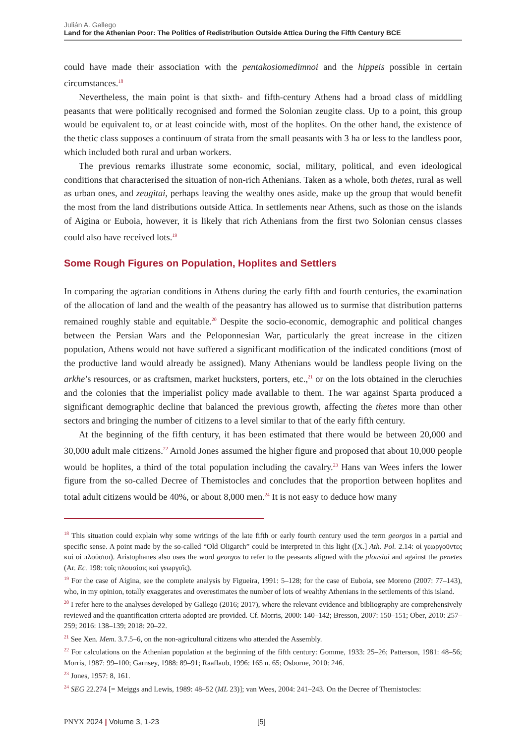Julián A. Gallego
Land for the Athenian Poor: The Politics of Redistribution Outside Attica During the Fifth Century BCE
could have made their association with the pentakosiomedimnoi and the hippeis possible in certain circumstances.<sup>18</sup>
Nevertheless, the main point is that sixth- and fifth-century Athens had a broad class of middling peasants that were politically recognised and formed the Solonian zeugite class. Up to a point, this group would be equivalent to, or at least coincide with, most of the hoplites. On the other hand, the existence of the thetic class supposes a continuum of strata from the small peasants with 3 ha or less to the landless poor, which included both rural and urban workers.
The previous remarks illustrate some economic, social, military, political, and even ideological conditions that characterised the situation of non-rich Athenians. Taken as a whole, both thetes, rural as well as urban ones, and zeugitai, perhaps leaving the wealthy ones aside, make up the group that would benefit the most from the land distributions outside Attica. In settlements near Athens, such as those on the islands of Aigina or Euboia, however, it is likely that rich Athenians from the first two Solonian census classes could also have received lots.<sup>19</sup>
Some Rough Figures on Population, Hoplites and Settlers
In comparing the agrarian conditions in Athens during the early fifth and fourth centuries, the examination of the allocation of land and the wealth of the peasantry has allowed us to surmise that distribution patterns remained roughly stable and equitable.<sup>20</sup> Despite the socio-economic, demographic and political changes between the Persian Wars and the Peloponnesian War, particularly the great increase in the citizen population, Athens would not have suffered a significant modification of the indicated conditions (most of the productive land would already be assigned). Many Athenians would be landless people living on the arkhe’s resources, or as craftsmen, market hucksters, porters, etc.,<sup>21</sup> or on the lots obtained in the cleruchies and the colonies that the imperialist policy made available to them. The war against Sparta produced a significant demographic decline that balanced the previous growth, affecting the thetes more than other sectors and bringing the number of citizens to a level similar to that of the early fifth century.
At the beginning of the fifth century, it has been estimated that there would be between 20,000 and 30,000 adult male citizens.<sup>22</sup> Arnold Jones assumed the higher figure and proposed that about 10,000 people would be hoplites, a third of the total population including the cavalry.<sup>23</sup> Hans van Wees infers the lower figure from the so-called Decree of Themistocles and concludes that the proportion between hoplites and total adult citizens would be 40%, or about 8,000 men.<sup>24</sup> It is not easy to deduce how many
<sup>18</sup> This situation could explain why some writings of the late fifth or early fourth century used the term georgos in a partial and specific sense. A point made by the so-called “Old Oligarch” could be interpreted in this light ([X.] Ath. Pol. 2.14: οἱ γεωργοῦντες καὶ οἱ πλούσιοι). Aristophanes also uses the word georgos to refer to the peasants aligned with the plousioi and against the penetes (Ar. Ec. 198: τοῖς πλουσίοις καὶ γεωργοῖς).
<sup>19</sup> For the case of Aigina, see the complete analysis by Figueira, 1991: 5–128; for the case of Euboia, see Moreno (2007: 77–143), who, in my opinion, totally exaggerates and overestimates the number of lots of wealthy Athenians in the settlements of this island.
<sup>20</sup> I refer here to the analyses developed by Gallego (2016; 2017), where the relevant evidence and bibliography are comprehensively reviewed and the quantification criteria adopted are provided. Cf. Morris, 2000: 140–142; Bresson, 2007: 150–151; Ober, 2010: 257–259; 2016: 138–139; 2018: 20–22.
<sup>21</sup> See Xen. Mem. 3.7.5–6, on the non-agricultural citizens who attended the Assembly.
<sup>22</sup> For calculations on the Athenian population at the beginning of the fifth century: Gomme, 1933: 25–26; Patterson, 1981: 48–56; Morris, 1987: 99–100; Garnsey, 1988: 89–91; Raaflaub, 1996: 165 n. 65; Osborne, 2010: 246.
<sup>23</sup> Jones, 1957: 8, 161.
<sup>24</sup> SEG 22.274 [= Meiggs and Lewis, 1989: 48–52 (ML 23)]; van Wees, 2004: 241–243. On the Decree of Themistocles:
PNYX 2024 | Volume 3, 1-23 [5]